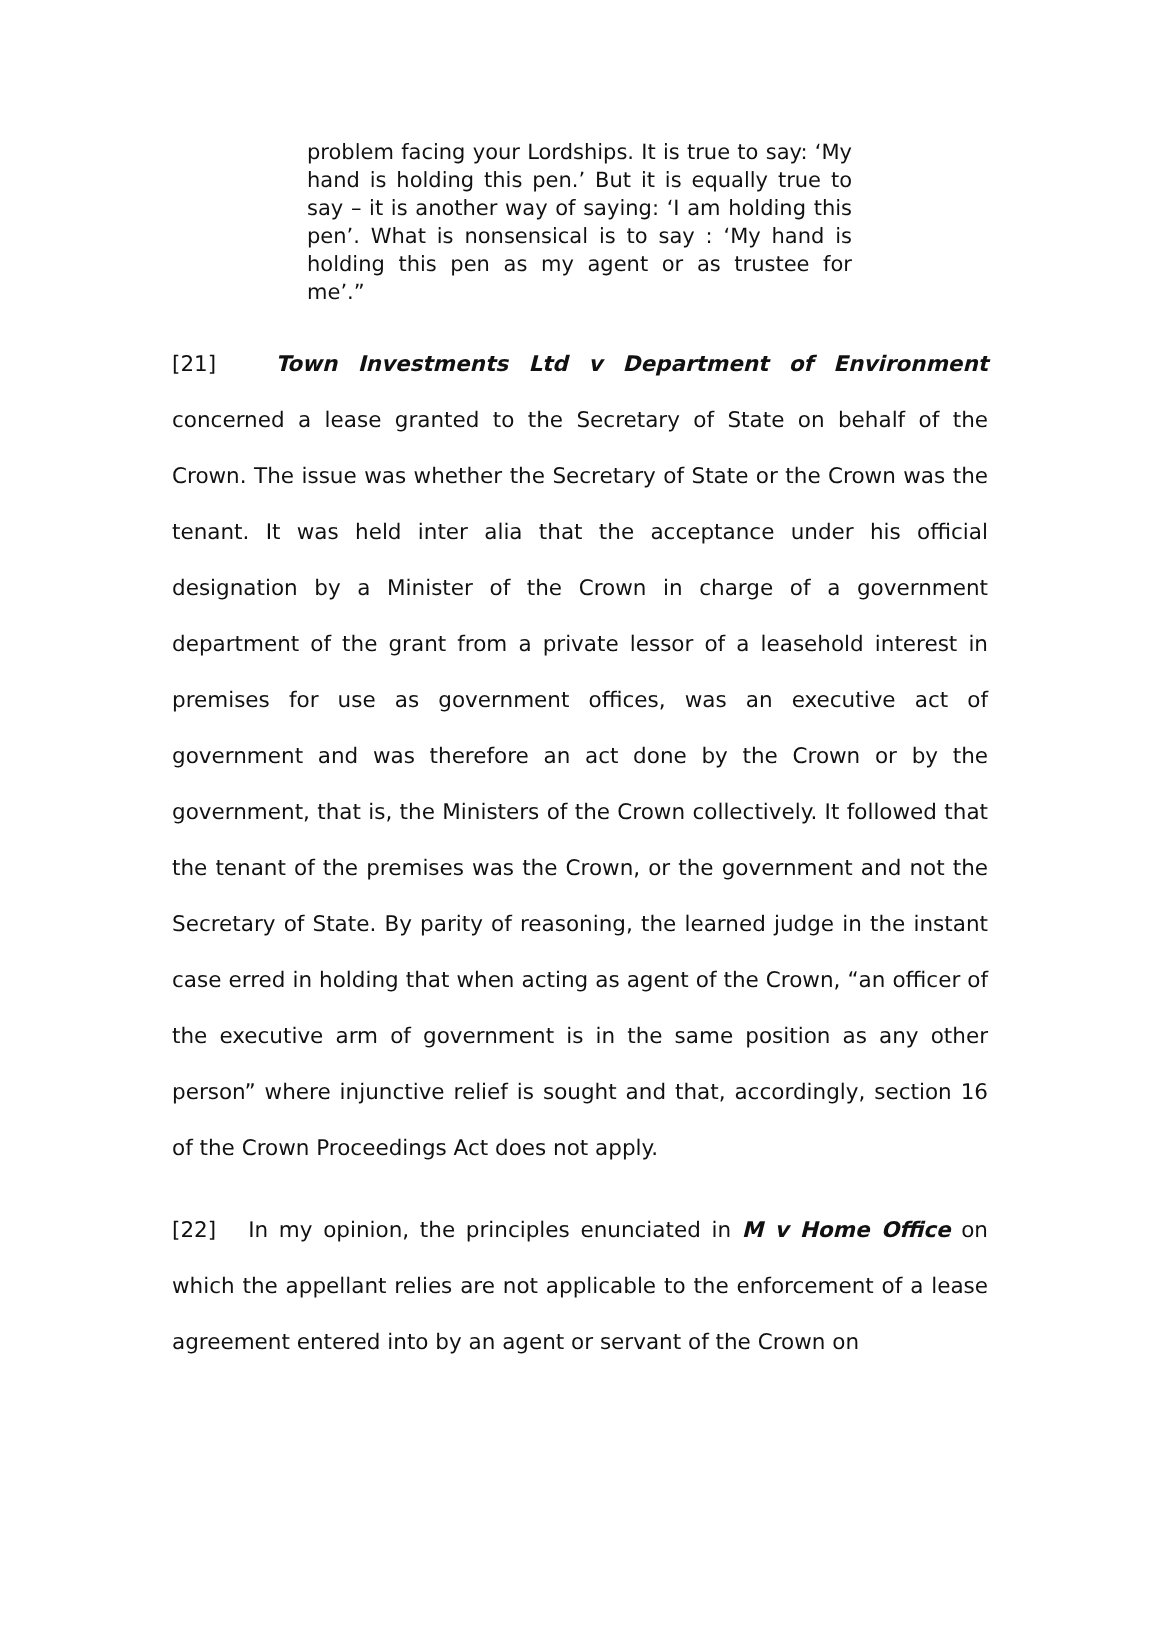problem facing your Lordships. It is true to say: ‘My hand is holding this pen.’ But it is equally true to say – it is another way of saying: ‘I am holding this pen’. What is nonsensical is to say : ‘My hand is holding this pen as my agent or as trustee for me’.”
[21] Town Investments Ltd v Department of Environment concerned a lease granted to the Secretary of State on behalf of the Crown. The issue was whether the Secretary of State or the Crown was the tenant. It was held inter alia that the acceptance under his official designation by a Minister of the Crown in charge of a government department of the grant from a private lessor of a leasehold interest in premises for use as government offices, was an executive act of government and was therefore an act done by the Crown or by the government, that is, the Ministers of the Crown collectively. It followed that the tenant of the premises was the Crown, or the government and not the Secretary of State. By parity of reasoning, the learned judge in the instant case erred in holding that when acting as agent of the Crown, “an officer of the executive arm of government is in the same position as any other person” where injunctive relief is sought and that, accordingly, section 16 of the Crown Proceedings Act does not apply.
[22] In my opinion, the principles enunciated in M v Home Office on which the appellant relies are not applicable to the enforcement of a lease agreement entered into by an agent or servant of the Crown on